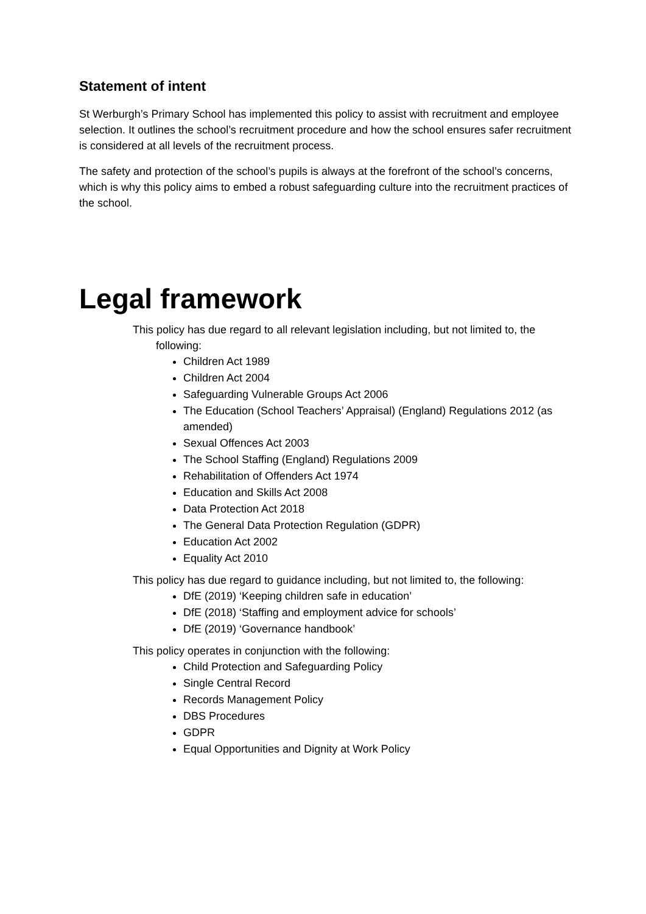Statement of intent
St Werburgh’s Primary School has implemented this policy to assist with recruitment and employee selection. It outlines the school’s recruitment procedure and how the school ensures safer recruitment is considered at all levels of the recruitment process.
The safety and protection of the school’s pupils is always at the forefront of the school’s concerns, which is why this policy aims to embed a robust safeguarding culture into the recruitment practices of the school.
Legal framework
This policy has due regard to all relevant legislation including, but not limited to, the following:
Children Act 1989
Children Act 2004
Safeguarding Vulnerable Groups Act 2006
The Education (School Teachers’ Appraisal) (England) Regulations 2012 (as amended)
Sexual Offences Act 2003
The School Staffing (England) Regulations 2009
Rehabilitation of Offenders Act 1974
Education and Skills Act 2008
Data Protection Act 2018
The General Data Protection Regulation (GDPR)
Education Act 2002
Equality Act 2010
This policy has due regard to guidance including, but not limited to, the following:
DfE (2019) ‘Keeping children safe in education’
DfE (2018) ‘Staffing and employment advice for schools’
DfE (2019) ‘Governance handbook’
This policy operates in conjunction with the following:
Child Protection and Safeguarding Policy
Single Central Record
Records Management Policy
DBS Procedures
GDPR
Equal Opportunities and Dignity at Work Policy